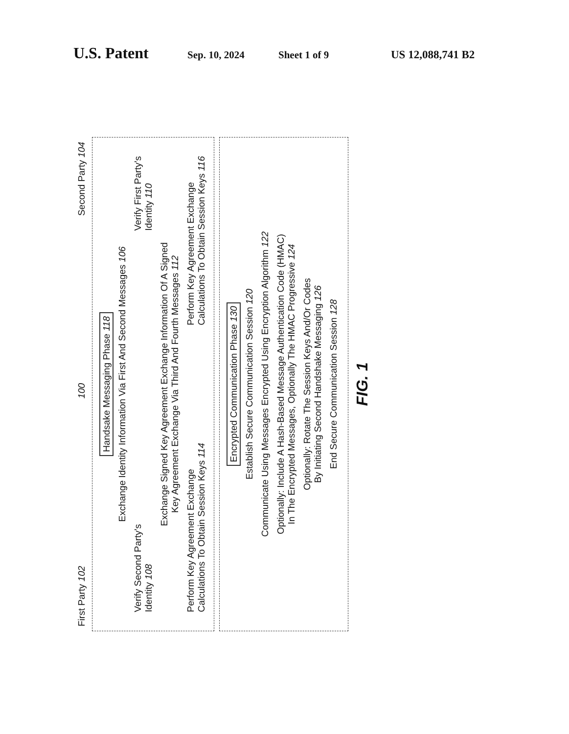U.S. Patent Sep. 10, 2024 Sheet 1 of 9 US 12,088,741 B2
First Party 102 100 Second Party 104
Handsake Messaging Phase 118
Exchange Identity Information Via First And Second Messages 106
Verify Second Party's
Identity 108 Verify First Party's
Identity 110
Exchange Signed Key Agreement Exchange Information Of A Signed
Key Agreement Exchange Via Third And Fourth Messages 112
Perform Key Agreement Exchange
Calculations To Obtain Session Keys 114 Perform Key Agreement Exchange
Calculations To Obtain Session Keys 116
Encrypted Communication Phase 130
Establish Secure Communication Session 120
Communicate Using Messages Encrypted Using Encryption Algorithm 122
Optionally: Include A Hash-Based Message Authentication Code (HMAC)
In The Encrypted Messages, Optionally The HMAC Progressive 124
Optionally: Rotate The Session Keys And/Or Codes
By Initiating Second Handshake Messaging 126
End Secure Communication Session 128
FIG. 1